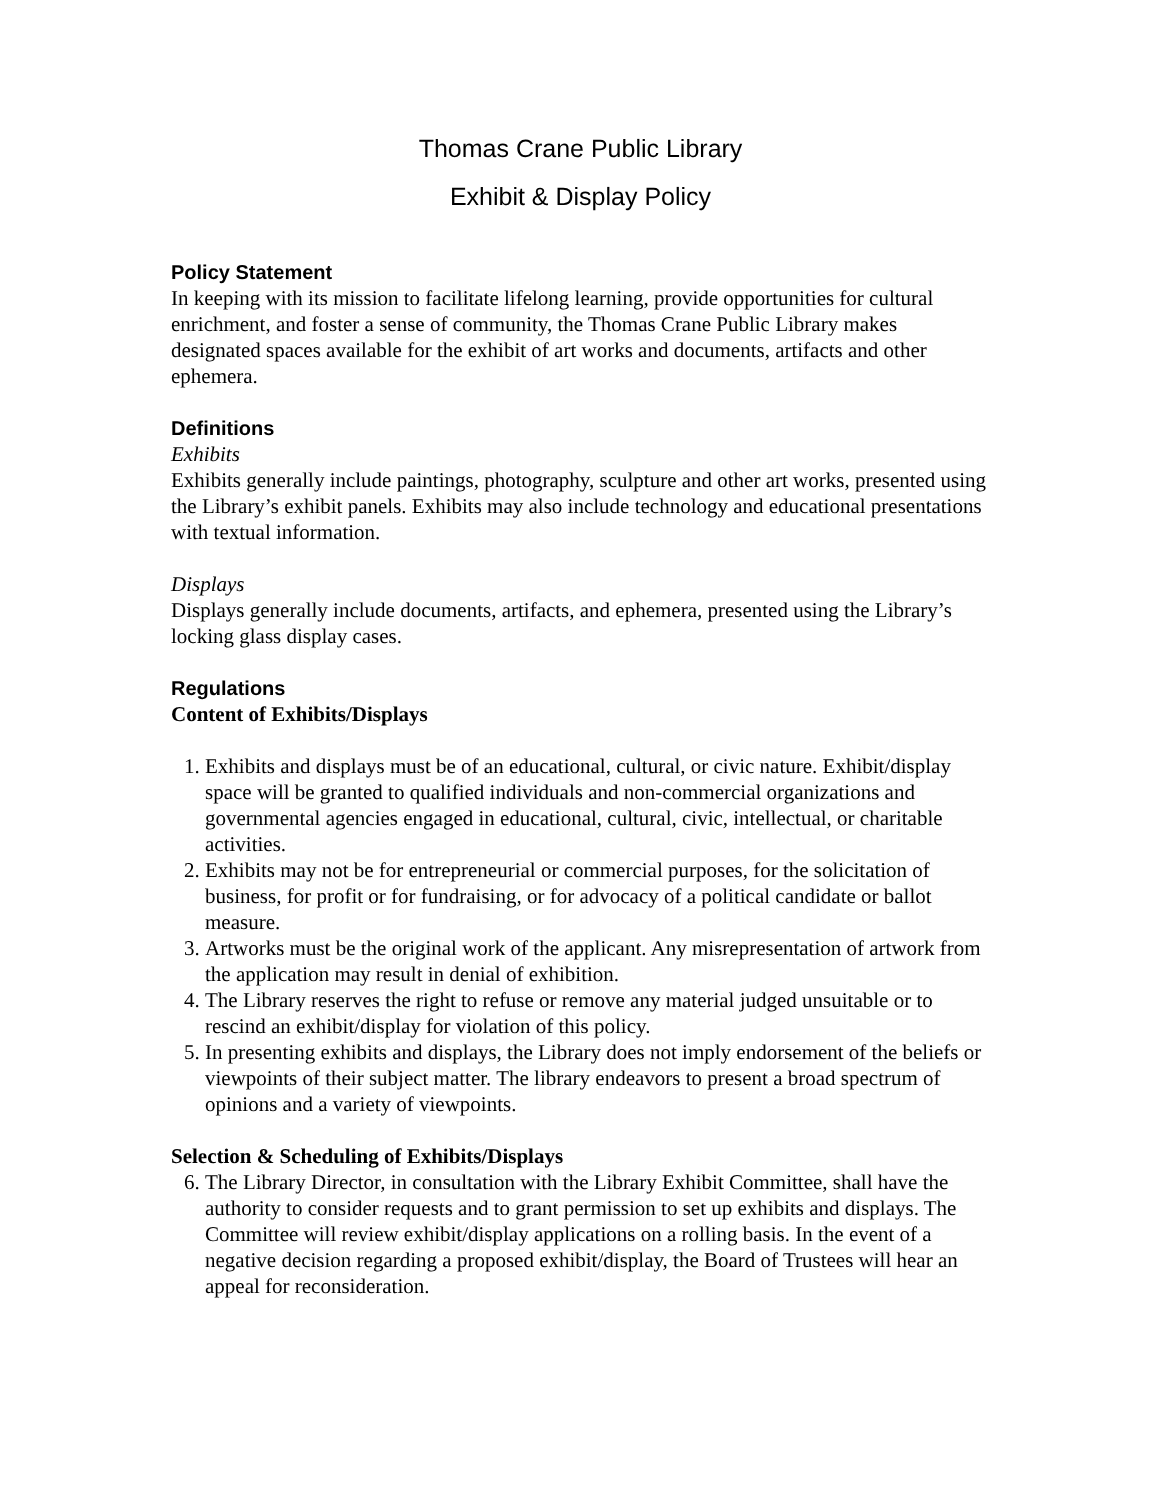Thomas Crane Public Library
Exhibit & Display Policy
Policy Statement
In keeping with its mission to facilitate lifelong learning, provide opportunities for cultural enrichment, and foster a sense of community, the Thomas Crane Public Library makes designated spaces available for the exhibit of art works and documents, artifacts and other ephemera.
Definitions
Exhibits
Exhibits generally include paintings, photography, sculpture and other art works, presented using the Library’s exhibit panels. Exhibits may also include technology and educational presentations with textual information.
Displays
Displays generally include documents, artifacts, and ephemera, presented using the Library’s locking glass display cases.
Regulations
Content of Exhibits/Displays
1. Exhibits and displays must be of an educational, cultural, or civic nature. Exhibit/display space will be granted to qualified individuals and non-commercial organizations and governmental agencies engaged in educational, cultural, civic, intellectual, or charitable activities.
2. Exhibits may not be for entrepreneurial or commercial purposes, for the solicitation of business, for profit or for fundraising, or for advocacy of a political candidate or ballot measure.
3. Artworks must be the original work of the applicant. Any misrepresentation of artwork from the application may result in denial of exhibition.
4. The Library reserves the right to refuse or remove any material judged unsuitable or to rescind an exhibit/display for violation of this policy.
5. In presenting exhibits and displays, the Library does not imply endorsement of the beliefs or viewpoints of their subject matter. The library endeavors to present a broad spectrum of opinions and a variety of viewpoints.
Selection & Scheduling of Exhibits/Displays
6. The Library Director, in consultation with the Library Exhibit Committee, shall have the authority to consider requests and to grant permission to set up exhibits and displays. The Committee will review exhibit/display applications on a rolling basis. In the event of a negative decision regarding a proposed exhibit/display, the Board of Trustees will hear an appeal for reconsideration.